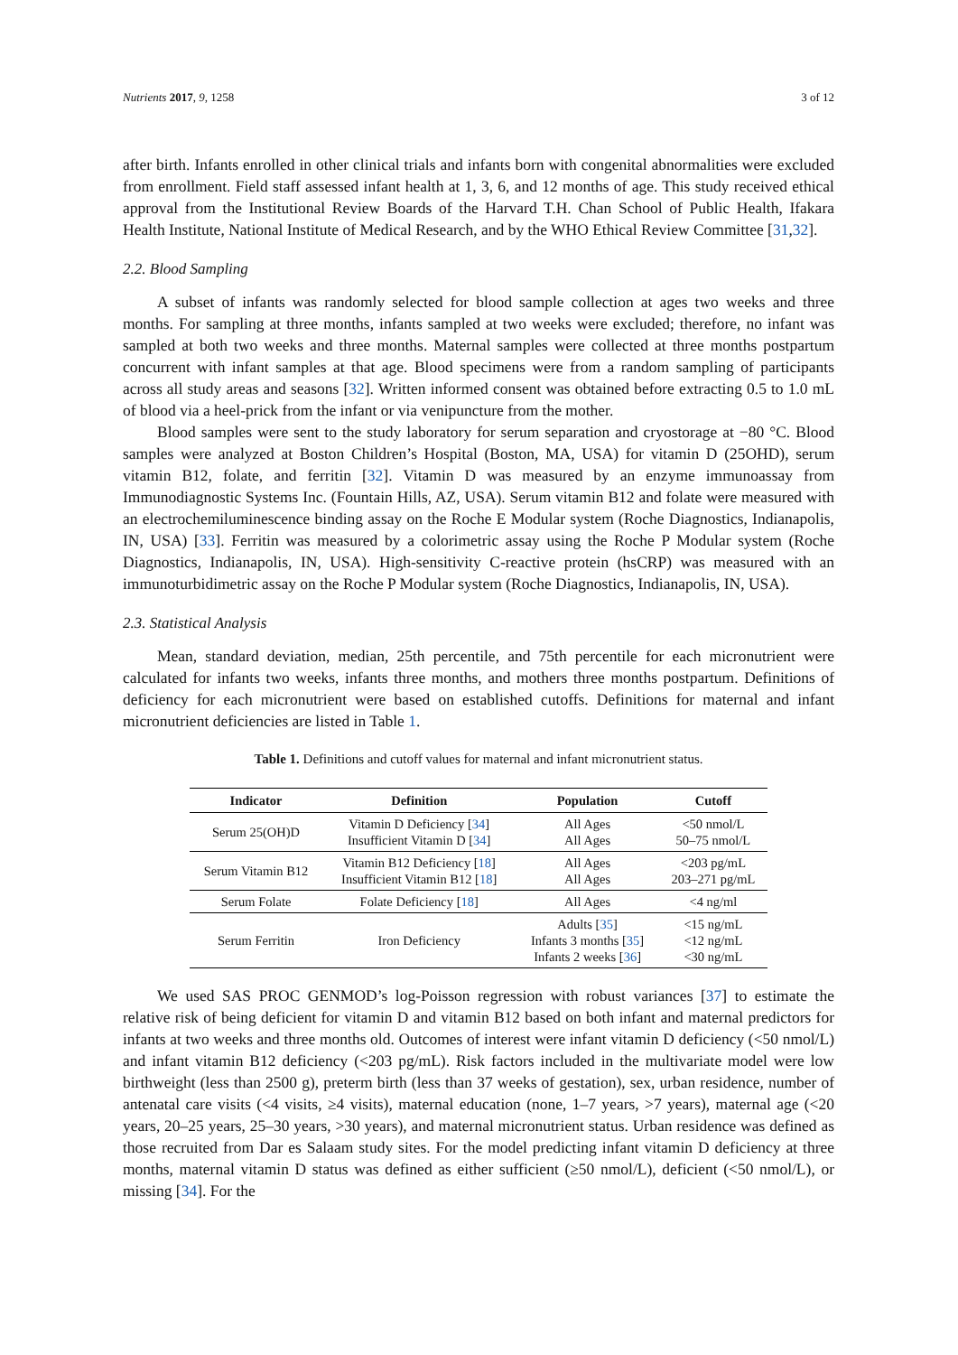Nutrients 2017, 9, 1258 3 of 12
after birth. Infants enrolled in other clinical trials and infants born with congenital abnormalities were excluded from enrollment. Field staff assessed infant health at 1, 3, 6, and 12 months of age. This study received ethical approval from the Institutional Review Boards of the Harvard T.H. Chan School of Public Health, Ifakara Health Institute, National Institute of Medical Research, and by the WHO Ethical Review Committee [31,32].
2.2. Blood Sampling
A subset of infants was randomly selected for blood sample collection at ages two weeks and three months. For sampling at three months, infants sampled at two weeks were excluded; therefore, no infant was sampled at both two weeks and three months. Maternal samples were collected at three months postpartum concurrent with infant samples at that age. Blood specimens were from a random sampling of participants across all study areas and seasons [32]. Written informed consent was obtained before extracting 0.5 to 1.0 mL of blood via a heel-prick from the infant or via venipuncture from the mother.
Blood samples were sent to the study laboratory for serum separation and cryostorage at −80 °C. Blood samples were analyzed at Boston Children’s Hospital (Boston, MA, USA) for vitamin D (25OHD), serum vitamin B12, folate, and ferritin [32]. Vitamin D was measured by an enzyme immunoassay from Immunodiagnostic Systems Inc. (Fountain Hills, AZ, USA). Serum vitamin B12 and folate were measured with an electrochemiluminescence binding assay on the Roche E Modular system (Roche Diagnostics, Indianapolis, IN, USA) [33]. Ferritin was measured by a colorimetric assay using the Roche P Modular system (Roche Diagnostics, Indianapolis, IN, USA). High-sensitivity C-reactive protein (hsCRP) was measured with an immunoturbidimetric assay on the Roche P Modular system (Roche Diagnostics, Indianapolis, IN, USA).
2.3. Statistical Analysis
Mean, standard deviation, median, 25th percentile, and 75th percentile for each micronutrient were calculated for infants two weeks, infants three months, and mothers three months postpartum. Definitions of deficiency for each micronutrient were based on established cutoffs. Definitions for maternal and infant micronutrient deficiencies are listed in Table 1.
Table 1. Definitions and cutoff values for maternal and infant micronutrient status.
| Indicator | Definition | Population | Cutoff |
| --- | --- | --- | --- |
| Serum 25(OH)D | Vitamin D Deficiency [ 34 ] Insufficient Vitamin D [ 34 ] | All Ages All Ages | <50 nmol/L 50–75 nmol/L |
| Serum Vitamin B12 | Vitamin B12 Deficiency [ 18 ] Insufficient Vitamin B12 [ 18 ] | All Ages All Ages | <203 pg/mL 203–271 pg/mL |
| Serum Folate | Folate Deficiency [ 18 ] | All Ages | <4 ng/ml |
| Serum Ferritin | Iron Deficiency | Adults [ 35 ] Infants 3 months [ 35 ] Infants 2 weeks [ 36 ] | <15 ng/mL <12 ng/mL <30 ng/mL |
We used SAS PROC GENMOD’s log-Poisson regression with robust variances [37] to estimate the relative risk of being deficient for vitamin D and vitamin B12 based on both infant and maternal predictors for infants at two weeks and three months old. Outcomes of interest were infant vitamin D deficiency (<50 nmol/L) and infant vitamin B12 deficiency (<203 pg/mL). Risk factors included in the multivariate model were low birthweight (less than 2500 g), preterm birth (less than 37 weeks of gestation), sex, urban residence, number of antenatal care visits (<4 visits, ≥4 visits), maternal education (none, 1–7 years, >7 years), maternal age (<20 years, 20–25 years, 25–30 years, >30 years), and maternal micronutrient status. Urban residence was defined as those recruited from Dar es Salaam study sites. For the model predicting infant vitamin D deficiency at three months, maternal vitamin D status was defined as either sufficient (≥50 nmol/L), deficient (<50 nmol/L), or missing [34]. For the